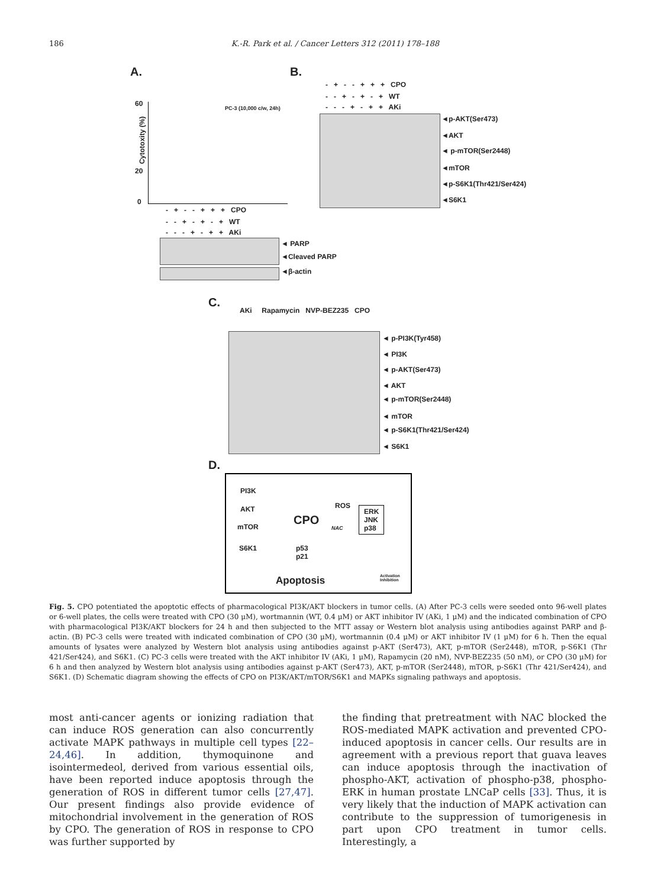186 K.-R. Park et al. / Cancer Letters 312 (2011) 178–188
A. B.
PC-3 (10,000 c/w, 24h)
Cytotoxity (%)
60
20
0
- + - - + + + CPO
- - + - + - + WT
- - - + - + + AKi
◄ PARP
◄Cleaved PARP
◄β-actin
- + - - + + + CPO
- - + - + - + WT
- - - + - + + AKi
◄p-AKT(Ser473)
◄AKT
◄ p-mTOR(Ser2448)
◄mTOR
◄p-S6K1(Thr421/Ser424)
◄S6K1
C.
AKi Rapamycin NVP-BEZ235 CPO
◄ p-PI3K(Tyr458)
◄ PI3K
◄ p-AKT(Ser473)
◄ AKT
◄ p-mTOR(Ser2448)
◄ mTOR
◄ p-S6K1(Thr421/Ser424)
◄ S6K1
D.
PI3K
AKT
mTOR
S6K1
CPO
ROS
NAC
ERK
JNK
p38
p53
p21
Apoptosis
Activation
Inhibition
Fig. 5. CPO potentiated the apoptotic effects of pharmacological PI3K/AKT blockers in tumor cells. (A) After PC-3 cells were seeded onto 96-well plates or 6-well plates, the cells were treated with CPO (30 μM), wortmannin (WT, 0.4 μM) or AKT inhibitor IV (AKi, 1 μM) and the indicated combination of CPO with pharmacological PI3K/AKT blockers for 24 h and then subjected to the MTT assay or Western blot analysis using antibodies against PARP and β-actin. (B) PC-3 cells were treated with indicated combination of CPO (30 μM), wortmannin (0.4 μM) or AKT inhibitor IV (1 μM) for 6 h. Then the equal amounts of lysates were analyzed by Western blot analysis using antibodies against p-AKT (Ser473), AKT, p-mTOR (Ser2448), mTOR, p-S6K1 (Thr 421/Ser424), and S6K1. (C) PC-3 cells were treated with the AKT inhibitor IV (AKi, 1 μM), Rapamycin (20 nM), NVP-BEZ235 (50 nM), or CPO (30 μM) for 6 h and then analyzed by Western blot analysis using antibodies against p-AKT (Ser473), AKT, p-mTOR (Ser2448), mTOR, p-S6K1 (Thr 421/Ser424), and S6K1. (D) Schematic diagram showing the effects of CPO on PI3K/AKT/mTOR/S6K1 and MAPKs signaling pathways and apoptosis.
most anti-cancer agents or ionizing radiation that can induce ROS generation can also concurrently activate MAPK pathways in multiple cell types [22–24,46]. In addition, thymoquinone and isointermedeol, derived from various essential oils, have been reported induce apoptosis through the generation of ROS in different tumor cells [27,47]. Our present findings also provide evidence of mitochondrial involvement in the generation of ROS by CPO. The generation of ROS in response to CPO was further supported by
the finding that pretreatment with NAC blocked the ROS-mediated MAPK activation and prevented CPO-induced apoptosis in cancer cells. Our results are in agreement with a previous report that guava leaves can induce apoptosis through the inactivation of phospho-AKT, activation of phospho-p38, phospho-ERK in human prostate LNCaP cells [33]. Thus, it is very likely that the induction of MAPK activation can contribute to the suppression of tumorigenesis in part upon CPO treatment in tumor cells. Interestingly, a